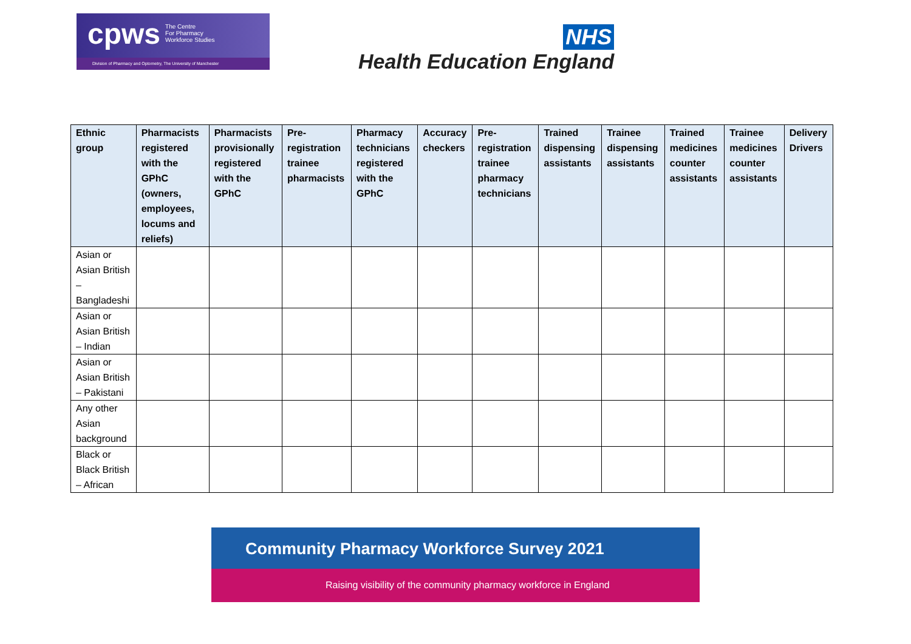cpws The Centre
For Pharmacy
Workforce Studies
Division of Pharmacy and Optometry, The University of Manchester
NHS
Health Education England
| Ethnic group | Pharmacists registered with the GPhC (owners, employees, locums and reliefs) | Pharmacists provisionally registered with the GPhC | Pre-registration trainee pharmacists | Pharmacy technicians registered with the GPhC | Accuracy checkers | Pre-registration trainee pharmacy technicians | Trained dispensing assistants | Trainee dispensing assistants | Trained medicines counter assistants | Trainee medicines counter assistants | Delivery Drivers |
| --- | --- | --- | --- | --- | --- | --- | --- | --- | --- | --- | --- |
| Asian or Asian British – Bangladeshi | | | | | | | | | | | |
| Asian or Asian British – Indian | | | | | | | | | | | |
| Asian or Asian British – Pakistani | | | | | | | | | | | |
| Any other Asian background | | | | | | | | | | | |
| Black or Black British – African | | | | | | | | | | | |
Community Pharmacy Workforce Survey 2021
Raising visibility of the community pharmacy workforce in England